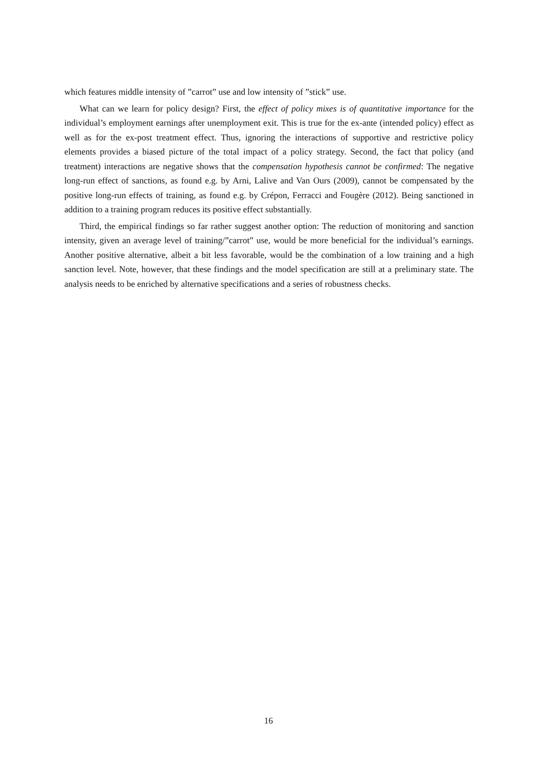which features middle intensity of ”carrot” use and low intensity of ”stick” use.
What can we learn for policy design? First, the effect of policy mixes is of quantitative importance for the individual’s employment earnings after unemployment exit. This is true for the ex-ante (intended policy) effect as well as for the ex-post treatment effect. Thus, ignoring the interactions of supportive and restrictive policy elements provides a biased picture of the total impact of a policy strategy. Second, the fact that policy (and treatment) interactions are negative shows that the compensation hypothesis cannot be confirmed: The negative long-run effect of sanctions, as found e.g. by Arni, Lalive and Van Ours (2009), cannot be compensated by the positive long-run effects of training, as found e.g. by Crépon, Ferracci and Fougère (2012). Being sanctioned in addition to a training program reduces its positive effect substantially.
Third, the empirical findings so far rather suggest another option: The reduction of monitoring and sanction intensity, given an average level of training/”carrot” use, would be more beneficial for the individual’s earnings. Another positive alternative, albeit a bit less favorable, would be the combination of a low training and a high sanction level. Note, however, that these findings and the model specification are still at a preliminary state. The analysis needs to be enriched by alternative specifications and a series of robustness checks.
16